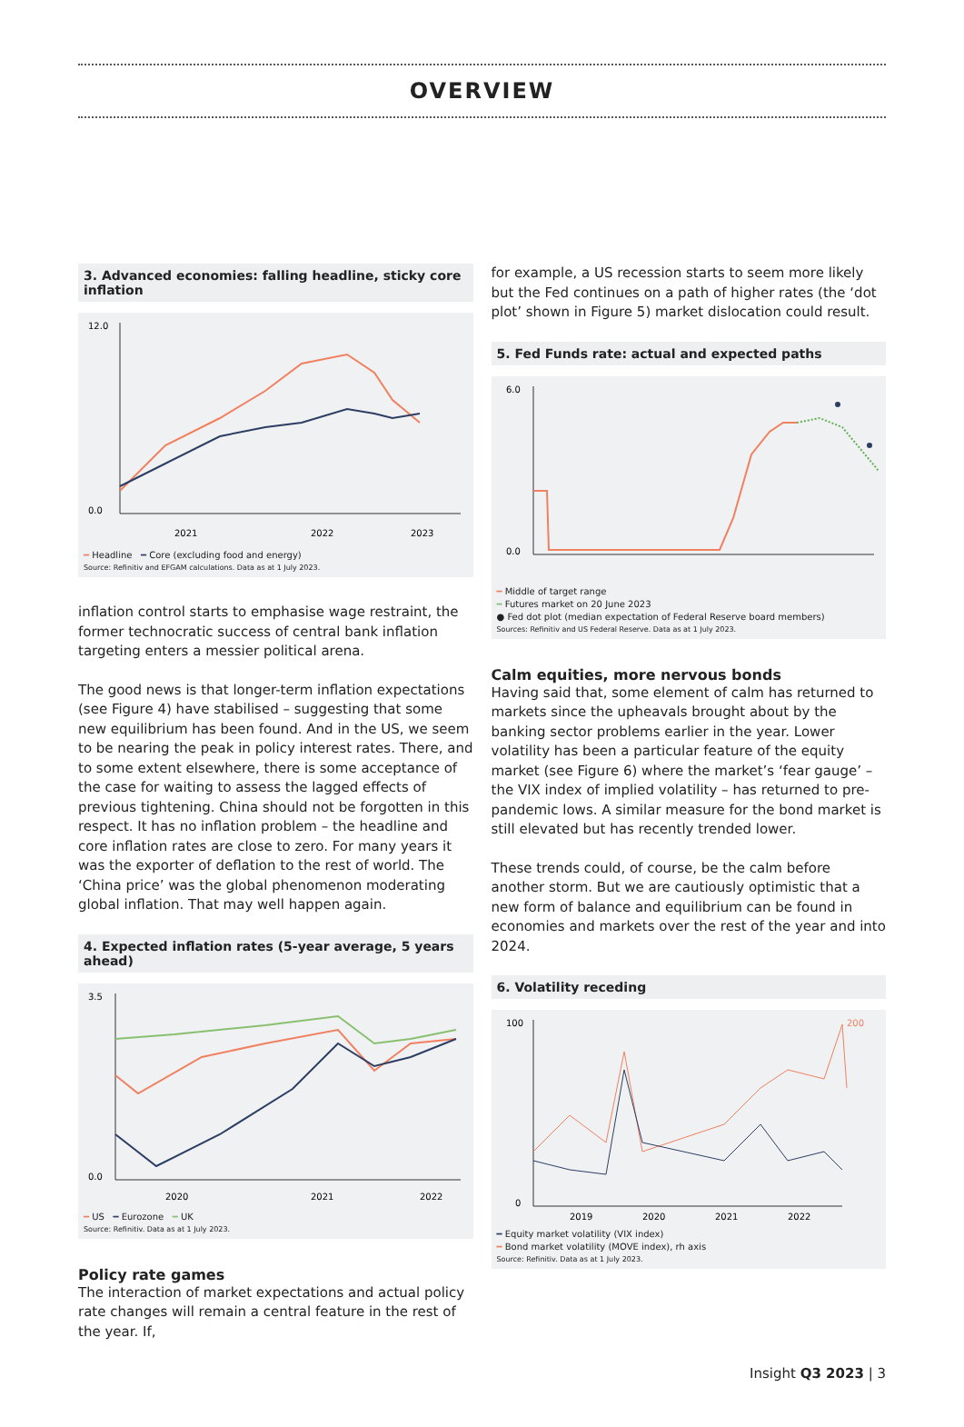OVERVIEW
3. Advanced economies: falling headline, sticky core inflation
12.0
0.0
2021
2022
2023
━ Headline ━ Core (excluding food and energy)
Source: Refinitiv and EFGAM calculations. Data as at 1 July 2023.
inflation control starts to emphasise wage restraint, the former technocratic success of central bank inflation targeting enters a messier political arena.
The good news is that longer-term inflation expectations (see Figure 4) have stabilised – suggesting that some new equilibrium has been found. And in the US, we seem to be nearing the peak in policy interest rates. There, and to some extent elsewhere, there is some acceptance of the case for waiting to assess the lagged effects of previous tightening. China should not be forgotten in this respect. It has no inflation problem – the headline and core inflation rates are close to zero. For many years it was the exporter of deflation to the rest of world. The ‘China price’ was the global phenomenon moderating global inflation. That may well happen again.
4. Expected inflation rates (5-year average, 5 years ahead)
3.5
0.0
2020
2021
2022
━ US ━ Eurozone ━ UK
Source: Refinitiv. Data as at 1 July 2023.
Policy rate games
The interaction of market expectations and actual policy rate changes will remain a central feature in the rest of the year. If,
for example, a US recession starts to seem more likely but the Fed continues on a path of higher rates (the ‘dot plot’ shown in Figure 5) market dislocation could result.
5. Fed Funds rate: actual and expected paths
6.0
0.0
━ Middle of target range
┅ Futures market on 20 June 2023
● Fed dot plot (median expectation of Federal Reserve board members)
Sources: Refinitiv and US Federal Reserve. Data as at 1 July 2023.
Calm equities, more nervous bonds
Having said that, some element of calm has returned to markets since the upheavals brought about by the banking sector problems earlier in the year. Lower volatility has been a particular feature of the equity market (see Figure 6) where the market’s ‘fear gauge’ – the VIX index of implied volatility – has returned to pre-pandemic lows. A similar measure for the bond market is still elevated but has recently trended lower.
These trends could, of course, be the calm before another storm. But we are cautiously optimistic that a new form of balance and equilibrium can be found in economies and markets over the rest of the year and into 2024.
6. Volatility receding
100
0
200
2019
2020
2021
2022
━ Equity market volatility (VIX index)
━ Bond market volatility (MOVE index), rh axis
Source: Refinitiv. Data as at 1 July 2023.
Insight Q3 2023 | 3